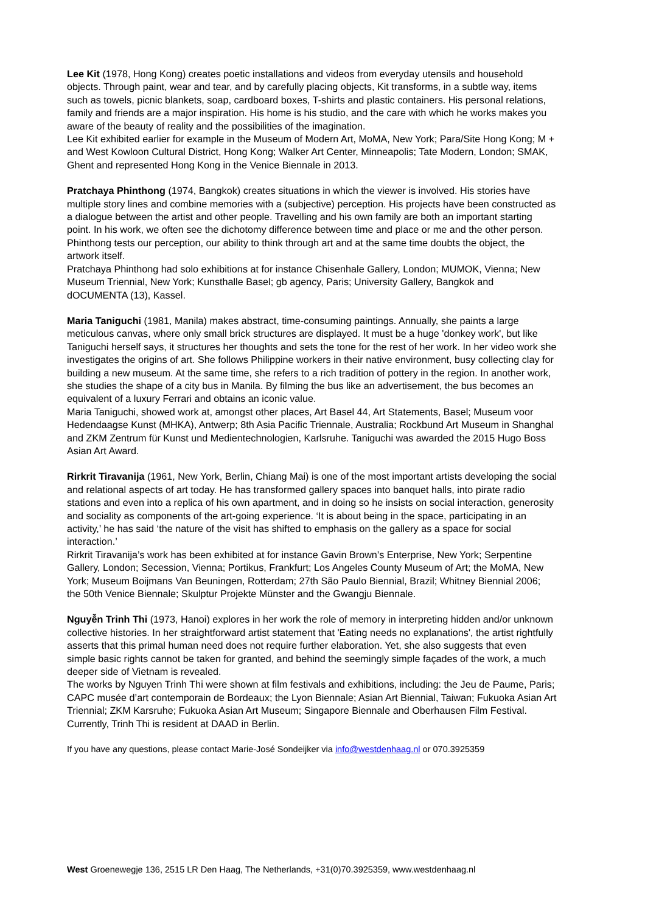Lee Kit (1978, Hong Kong) creates poetic installations and videos from everyday utensils and household objects. Through paint, wear and tear, and by carefully placing objects, Kit transforms, in a subtle way, items such as towels, picnic blankets, soap, cardboard boxes, T-shirts and plastic containers. His personal relations, family and friends are a major inspiration. His home is his studio, and the care with which he works makes you aware of the beauty of reality and the possibilities of the imagination.
Lee Kit exhibited earlier for example in the Museum of Modern Art, MoMA, New York; Para/Site Hong Kong; M + and West Kowloon Cultural District, Hong Kong; Walker Art Center, Minneapolis; Tate Modern, London; SMAK, Ghent and represented Hong Kong in the Venice Biennale in 2013.
Pratchaya Phinthong (1974, Bangkok) creates situations in which the viewer is involved. His stories have multiple story lines and combine memories with a (subjective) perception. His projects have been constructed as a dialogue between the artist and other people. Travelling and his own family are both an important starting point. In his work, we often see the dichotomy difference between time and place or me and the other person. Phinthong tests our perception, our ability to think through art and at the same time doubts the object, the artwork itself.
Pratchaya Phinthong had solo exhibitions at for instance Chisenhale Gallery, London; MUMOK, Vienna; New Museum Triennial, New York; Kunsthalle Basel; gb agency, Paris; University Gallery, Bangkok and dOCUMENTA (13), Kassel.
Maria Taniguchi (1981, Manila) makes abstract, time-consuming paintings. Annually, she paints a large meticulous canvas, where only small brick structures are displayed. It must be a huge 'donkey work', but like Taniguchi herself says, it structures her thoughts and sets the tone for the rest of her work. In her video work she investigates the origins of art. She follows Philippine workers in their native environment, busy collecting clay for building a new museum. At the same time, she refers to a rich tradition of pottery in the region. In another work, she studies the shape of a city bus in Manila. By filming the bus like an advertisement, the bus becomes an equivalent of a luxury Ferrari and obtains an iconic value.
Maria Taniguchi, showed work at, amongst other places, Art Basel 44, Art Statements, Basel; Museum voor Hedendaagse Kunst (MHKA), Antwerp; 8th Asia Pacific Triennale, Australia; Rockbund Art Museum in Shanghal and ZKM Zentrum für Kunst und Medientechnologien, Karlsruhe. Taniguchi was awarded the 2015 Hugo Boss Asian Art Award.
Rirkrit Tiravanija (1961, New York, Berlin, Chiang Mai) is one of the most important artists developing the social and relational aspects of art today. He has transformed gallery spaces into banquet halls, into pirate radio stations and even into a replica of his own apartment, and in doing so he insists on social interaction, generosity and sociality as components of the art-going experience. ‘It is about being in the space, participating in an activity,’ he has said ‘the nature of the visit has shifted to emphasis on the gallery as a space for social interaction.’
Rirkrit Tiravanija’s work has been exhibited at for instance Gavin Brown’s Enterprise, New York; Serpentine Gallery, London; Secession, Vienna; Portikus, Frankfurt; Los Angeles County Museum of Art; the MoMA, New York; Museum Boijmans Van Beuningen, Rotterdam; 27th São Paulo Biennial, Brazil; Whitney Biennial 2006; the 50th Venice Biennale; Skulptur Projekte Münster and the Gwangju Biennale.
Nguyễn Trinh Thi (1973, Hanoi) explores in her work the role of memory in interpreting hidden and/or unknown collective histories. In her straightforward artist statement that 'Eating needs no explanations', the artist rightfully asserts that this primal human need does not require further elaboration. Yet, she also suggests that even simple basic rights cannot be taken for granted, and behind the seemingly simple façades of the work, a much deeper side of Vietnam is revealed.
The works by Nguyen Trinh Thi were shown at film festivals and exhibitions, including: the Jeu de Paume, Paris; CAPC musée d’art contemporain de Bordeaux; the Lyon Biennale; Asian Art Biennial, Taiwan; Fukuoka Asian Art Triennial; ZKM Karsruhe; Fukuoka Asian Art Museum; Singapore Biennale and Oberhausen Film Festival. Currently, Trinh Thi is resident at DAAD in Berlin.
If you have any questions, please contact Marie-José Sondeijker via info@westdenhaag.nl or 070.3925359
West Groenewegje 136, 2515 LR Den Haag, The Netherlands, +31(0)70.3925359, www.westdenhaag.nl